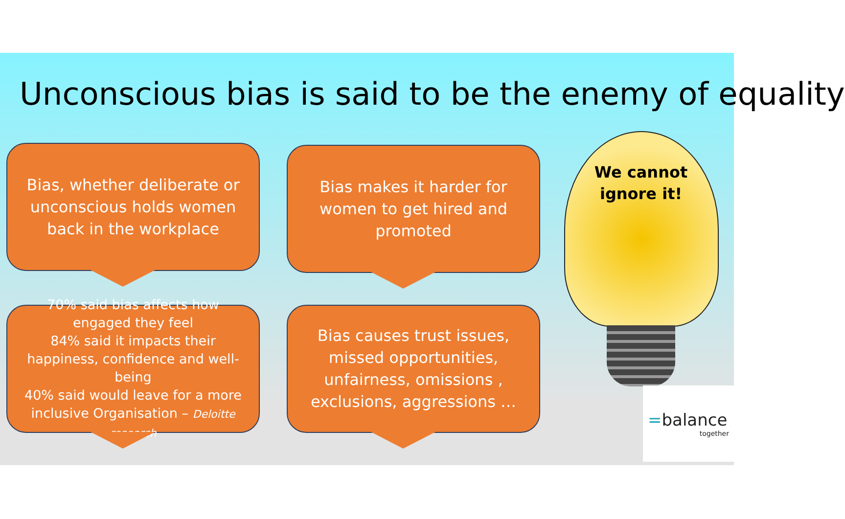Unconscious bias is said to be the enemy of equality
Bias, whether deliberate or unconscious holds women back in the workplace
Bias makes it harder for women to get hired and promoted
70% said bias affects how engaged they feel
84% said it impacts their happiness, confidence and well-being
40% said would leave for a more inclusive Organisation – Deloitte research
Bias causes trust issues, missed opportunities, unfairness, omissions , exclusions, aggressions …
We cannot
ignore it!
=balance
together